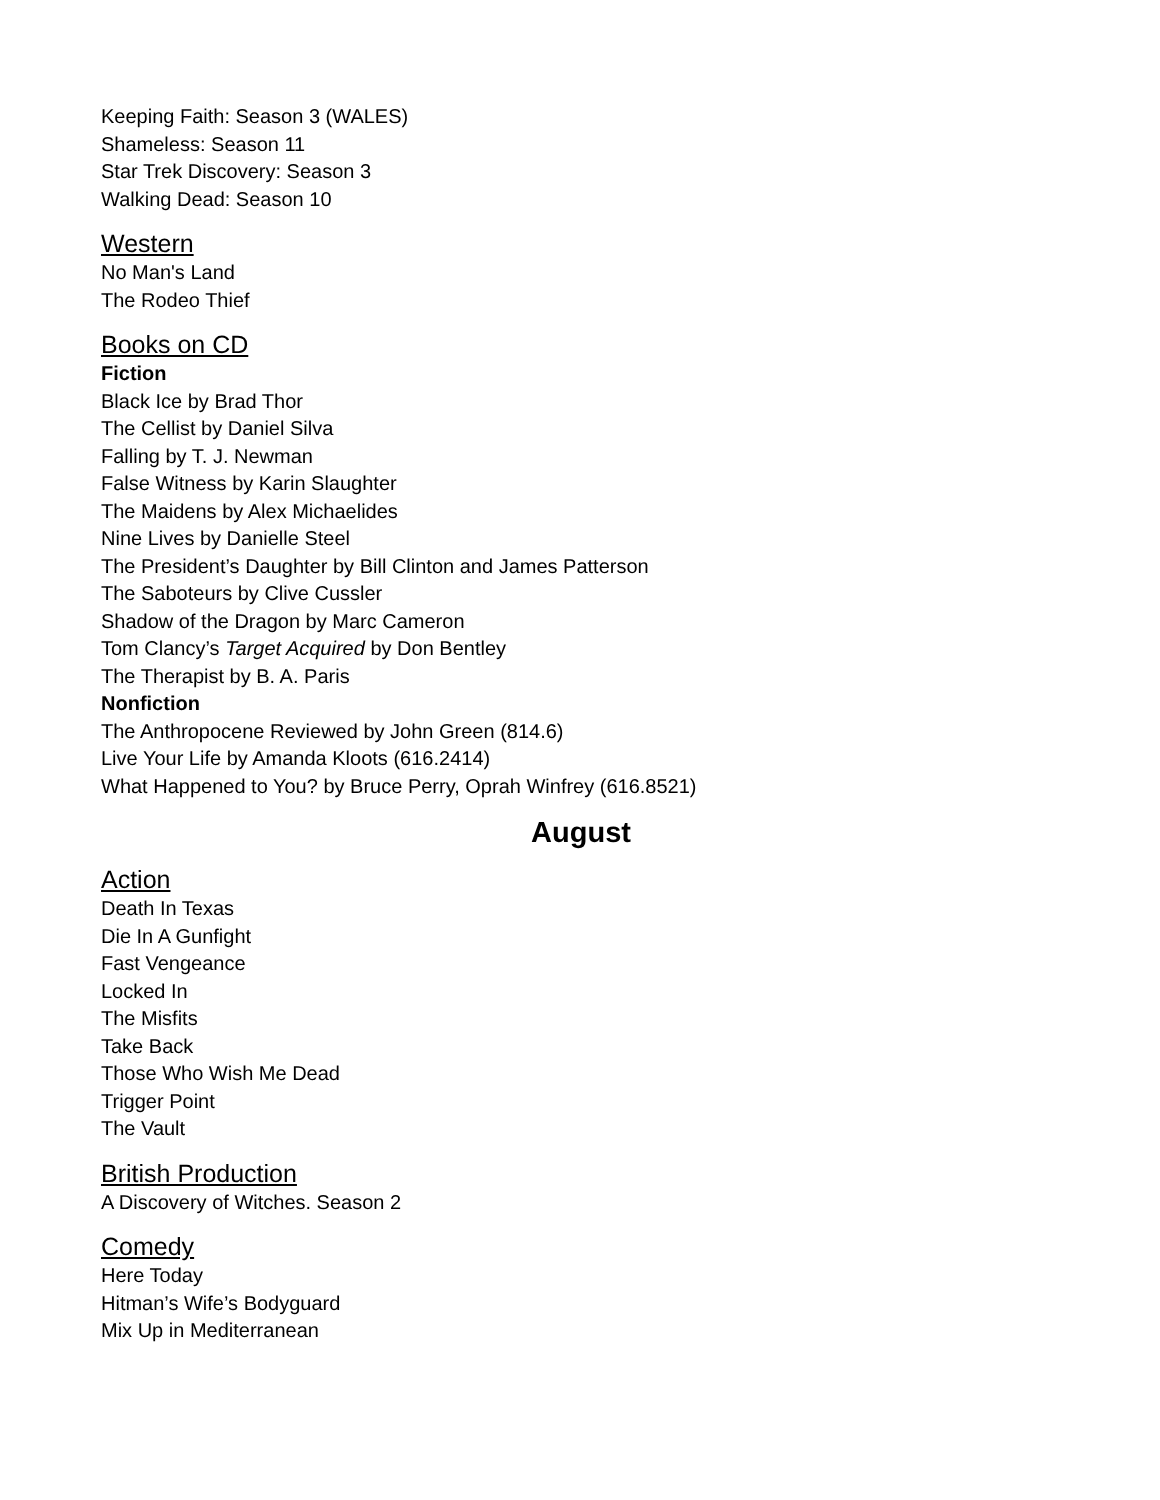Keeping Faith: Season 3 (WALES)
Shameless: Season 11
Star Trek Discovery: Season 3
Walking Dead: Season 10
Western
No Man's Land
The Rodeo Thief
Books on CD
Fiction
Black Ice by Brad Thor
The Cellist by Daniel Silva
Falling by T. J. Newman
False Witness by Karin Slaughter
The Maidens by Alex Michaelides
Nine Lives by Danielle Steel
The President’s Daughter by Bill Clinton and James Patterson
The Saboteurs by Clive Cussler
Shadow of the Dragon by Marc Cameron
Tom Clancy’s Target Acquired by Don Bentley
The Therapist by B. A. Paris
Nonfiction
The Anthropocene Reviewed by John Green (814.6)
Live Your Life by Amanda Kloots (616.2414)
What Happened to You? by Bruce Perry, Oprah Winfrey (616.8521)
August
Action
Death In Texas
Die In A Gunfight
Fast Vengeance
Locked In
The Misfits
Take Back
Those Who Wish Me Dead
Trigger Point
The Vault
British Production
A Discovery of Witches. Season 2
Comedy
Here Today
Hitman’s Wife’s Bodyguard
Mix Up in Mediterranean